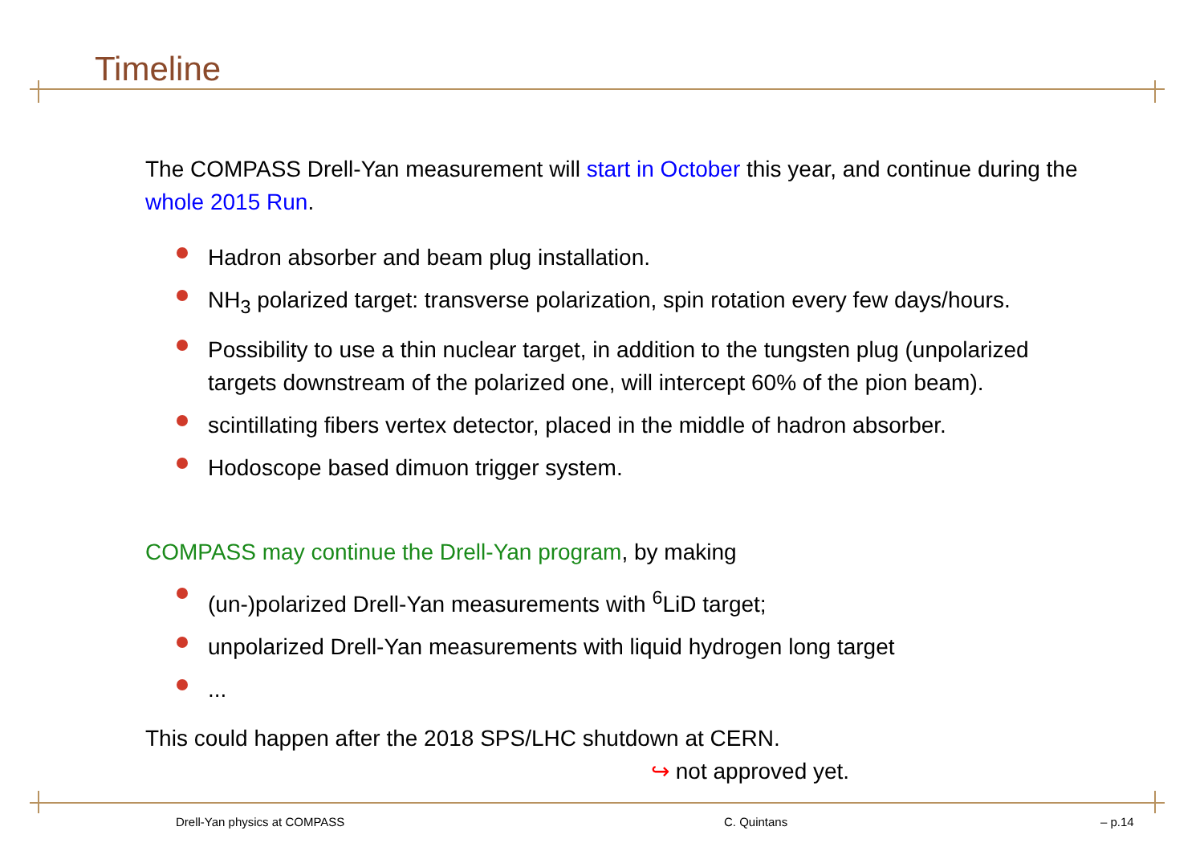Timeline
The COMPASS Drell-Yan measurement will start in October this year, and continue during the whole 2015 Run.
Hadron absorber and beam plug installation.
NH<sub>3</sub> polarized target: transverse polarization, spin rotation every few days/hours.
Possibility to use a thin nuclear target, in addition to the tungsten plug (unpolarized targets downstream of the polarized one, will intercept 60% of the pion beam).
scintillating fibers vertex detector, placed in the middle of hadron absorber.
Hodoscope based dimuon trigger system.
COMPASS may continue the Drell-Yan program, by making
(un-)polarized Drell-Yan measurements with <sup>6</sup>LiD target;
unpolarized Drell-Yan measurements with liquid hydrogen long target
...
This could happen after the 2018 SPS/LHC shutdown at CERN.
↪ not approved yet.
Drell-Yan physics at COMPASS C. Quintans – p.14